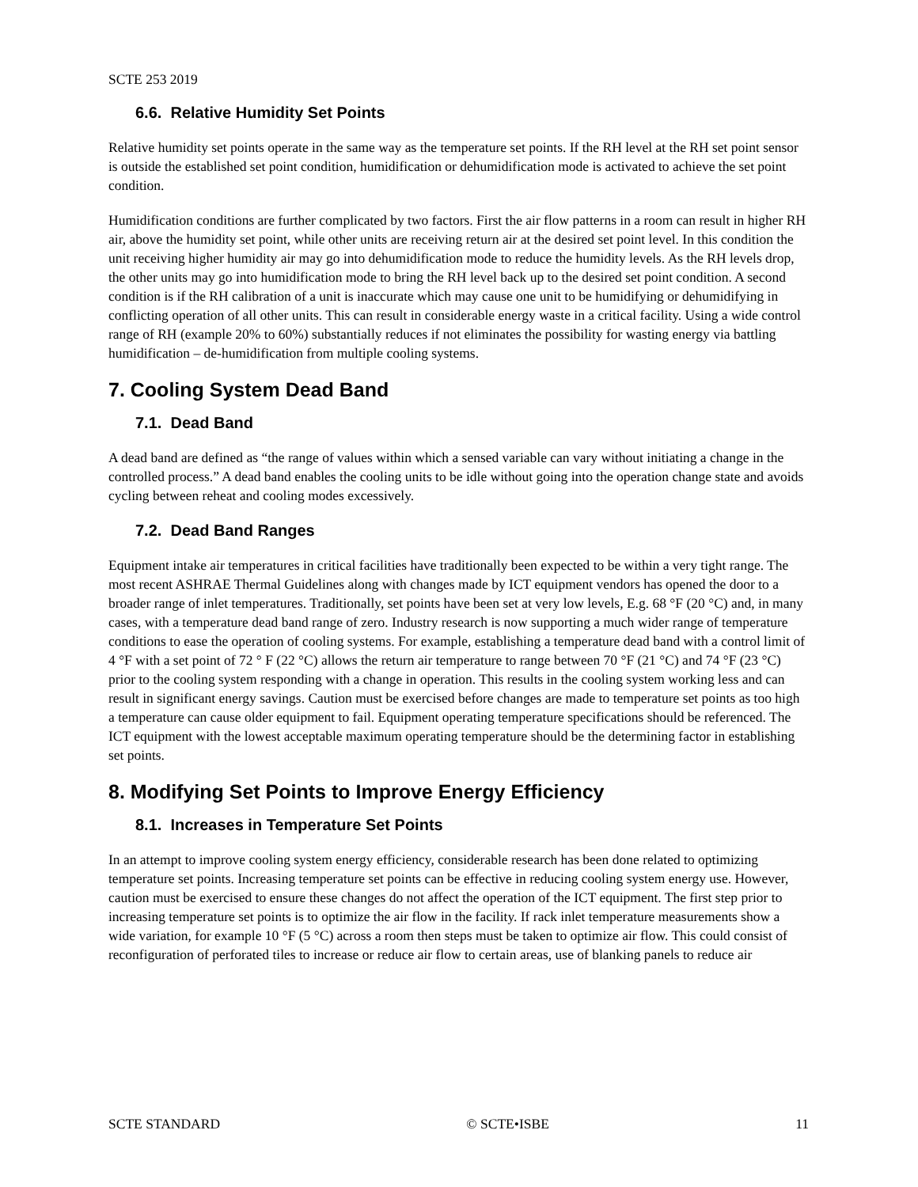SCTE 253 2019
6.6. Relative Humidity Set Points
Relative humidity set points operate in the same way as the temperature set points. If the RH level at the RH set point sensor is outside the established set point condition, humidification or dehumidification mode is activated to achieve the set point condition.
Humidification conditions are further complicated by two factors. First the air flow patterns in a room can result in higher RH air, above the humidity set point, while other units are receiving return air at the desired set point level. In this condition the unit receiving higher humidity air may go into dehumidification mode to reduce the humidity levels. As the RH levels drop, the other units may go into humidification mode to bring the RH level back up to the desired set point condition. A second condition is if the RH calibration of a unit is inaccurate which may cause one unit to be humidifying or dehumidifying in conflicting operation of all other units. This can result in considerable energy waste in a critical facility. Using a wide control range of RH (example 20% to 60%) substantially reduces if not eliminates the possibility for wasting energy via battling humidification – de-humidification from multiple cooling systems.
7. Cooling System Dead Band
7.1. Dead Band
A dead band are defined as “the range of values within which a sensed variable can vary without initiating a change in the controlled process.” A dead band enables the cooling units to be idle without going into the operation change state and avoids cycling between reheat and cooling modes excessively.
7.2. Dead Band Ranges
Equipment intake air temperatures in critical facilities have traditionally been expected to be within a very tight range. The most recent ASHRAE Thermal Guidelines along with changes made by ICT equipment vendors has opened the door to a broader range of inlet temperatures. Traditionally, set points have been set at very low levels, E.g. 68 °F (20 °C) and, in many cases, with a temperature dead band range of zero. Industry research is now supporting a much wider range of temperature conditions to ease the operation of cooling systems. For example, establishing a temperature dead band with a control limit of 4 °F with a set point of 72 ° F (22 °C) allows the return air temperature to range between 70 °F (21 °C) and 74 °F (23 °C) prior to the cooling system responding with a change in operation. This results in the cooling system working less and can result in significant energy savings. Caution must be exercised before changes are made to temperature set points as too high a temperature can cause older equipment to fail. Equipment operating temperature specifications should be referenced. The ICT equipment with the lowest acceptable maximum operating temperature should be the determining factor in establishing set points.
8. Modifying Set Points to Improve Energy Efficiency
8.1. Increases in Temperature Set Points
In an attempt to improve cooling system energy efficiency, considerable research has been done related to optimizing temperature set points. Increasing temperature set points can be effective in reducing cooling system energy use. However, caution must be exercised to ensure these changes do not affect the operation of the ICT equipment. The first step prior to increasing temperature set points is to optimize the air flow in the facility. If rack inlet temperature measurements show a wide variation, for example 10 °F (5 °C) across a room then steps must be taken to optimize air flow. This could consist of reconfiguration of perforated tiles to increase or reduce air flow to certain areas, use of blanking panels to reduce air
SCTE STANDARD © SCTE•ISBE 11